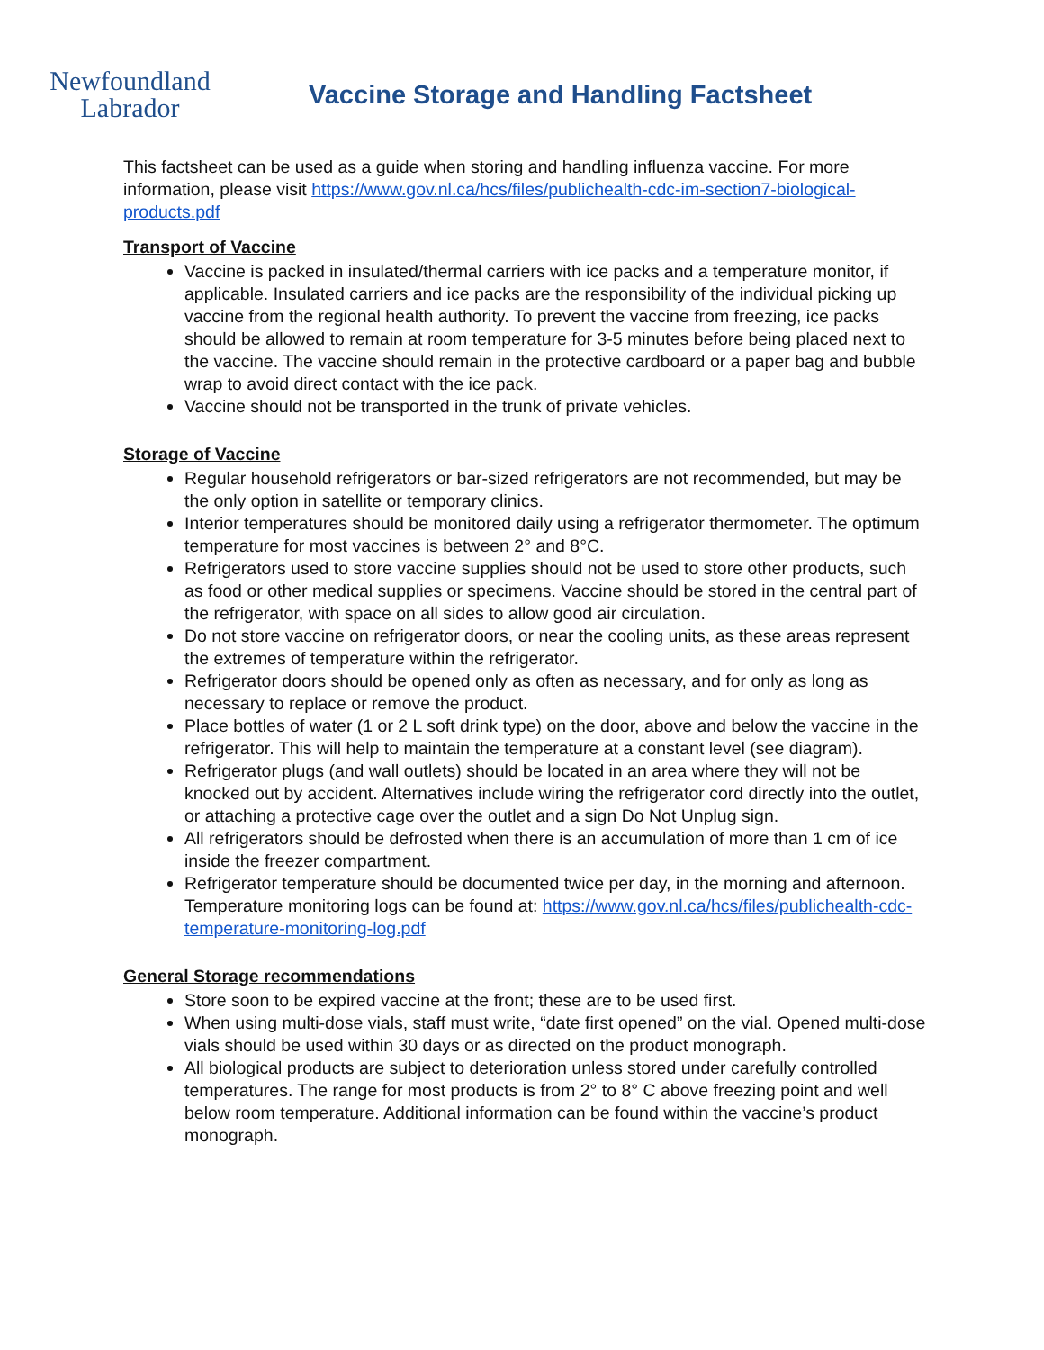Newfoundland
Labrador
Vaccine Storage and Handling Factsheet
This factsheet can be used as a guide when storing and handling influenza vaccine. For more information, please visit https://www.gov.nl.ca/hcs/files/publichealth-cdc-im-section7-biological-products.pdf
Transport of Vaccine
Vaccine is packed in insulated/thermal carriers with ice packs and a temperature monitor, if applicable. Insulated carriers and ice packs are the responsibility of the individual picking up vaccine from the regional health authority. To prevent the vaccine from freezing, ice packs should be allowed to remain at room temperature for 3-5 minutes before being placed next to the vaccine. The vaccine should remain in the protective cardboard or a paper bag and bubble wrap to avoid direct contact with the ice pack.
Vaccine should not be transported in the trunk of private vehicles.
Storage of Vaccine
Regular household refrigerators or bar-sized refrigerators are not recommended, but may be the only option in satellite or temporary clinics.
Interior temperatures should be monitored daily using a refrigerator thermometer. The optimum temperature for most vaccines is between 2° and 8°C.
Refrigerators used to store vaccine supplies should not be used to store other products, such as food or other medical supplies or specimens. Vaccine should be stored in the central part of the refrigerator, with space on all sides to allow good air circulation.
Do not store vaccine on refrigerator doors, or near the cooling units, as these areas represent the extremes of temperature within the refrigerator.
Refrigerator doors should be opened only as often as necessary, and for only as long as necessary to replace or remove the product.
Place bottles of water (1 or 2 L soft drink type) on the door, above and below the vaccine in the refrigerator. This will help to maintain the temperature at a constant level (see diagram).
Refrigerator plugs (and wall outlets) should be located in an area where they will not be knocked out by accident. Alternatives include wiring the refrigerator cord directly into the outlet, or attaching a protective cage over the outlet and a sign Do Not Unplug sign.
All refrigerators should be defrosted when there is an accumulation of more than 1 cm of ice inside the freezer compartment.
Refrigerator temperature should be documented twice per day, in the morning and afternoon. Temperature monitoring logs can be found at: https://www.gov.nl.ca/hcs/files/publichealth-cdc-temperature-monitoring-log.pdf
General Storage recommendations
Store soon to be expired vaccine at the front; these are to be used first.
When using multi-dose vials, staff must write, “date first opened” on the vial. Opened multi-dose vials should be used within 30 days or as directed on the product monograph.
All biological products are subject to deterioration unless stored under carefully controlled temperatures. The range for most products is from 2° to 8° C above freezing point and well below room temperature. Additional information can be found within the vaccine’s product monograph.